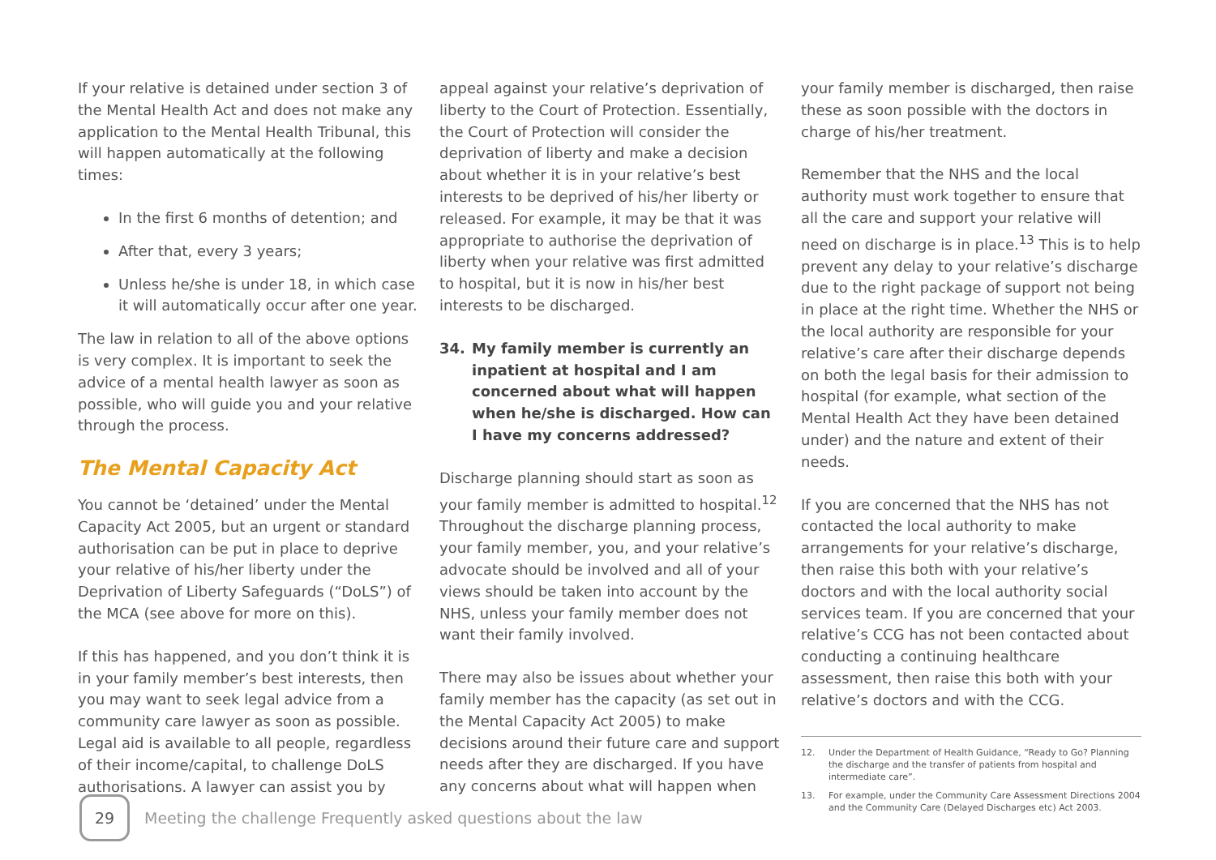If your relative is detained under section 3 of the Mental Health Act and does not make any application to the Mental Health Tribunal, this will happen automatically at the following times:
In the first 6 months of detention; and
After that, every 3 years;
Unless he/she is under 18, in which case it will automatically occur after one year.
The law in relation to all of the above options is very complex. It is important to seek the advice of a mental health lawyer as soon as possible, who will guide you and your relative through the process.
The Mental Capacity Act
You cannot be ‘detained’ under the Mental Capacity Act 2005, but an urgent or standard authorisation can be put in place to deprive your relative of his/her liberty under the Deprivation of Liberty Safeguards (“DoLS”) of the MCA (see above for more on this).
If this has happened, and you don’t think it is in your family member’s best interests, then you may want to seek legal advice from a community care lawyer as soon as possible. Legal aid is available to all people, regardless of their income/capital, to challenge DoLS authorisations. A lawyer can assist you by
appeal against your relative’s deprivation of liberty to the Court of Protection. Essentially, the Court of Protection will consider the deprivation of liberty and make a decision about whether it is in your relative’s best interests to be deprived of his/her liberty or released. For example, it may be that it was appropriate to authorise the deprivation of liberty when your relative was first admitted to hospital, but it is now in his/her best interests to be discharged.
34. My family member is currently an inpatient at hospital and I am concerned about what will happen when he/she is discharged. How can I have my concerns addressed?
Discharge planning should start as soon as your family member is admitted to hospital.<sup>12</sup> Throughout the discharge planning process, your family member, you, and your relative’s advocate should be involved and all of your views should be taken into account by the NHS, unless your family member does not want their family involved.
There may also be issues about whether your family member has the capacity (as set out in the Mental Capacity Act 2005) to make decisions around their future care and support needs after they are discharged. If you have any concerns about what will happen when
your family member is discharged, then raise these as soon possible with the doctors in charge of his/her treatment.
Remember that the NHS and the local authority must work together to ensure that all the care and support your relative will need on discharge is in place.<sup>13</sup> This is to help prevent any delay to your relative’s discharge due to the right package of support not being in place at the right time. Whether the NHS or the local authority are responsible for your relative’s care after their discharge depends on both the legal basis for their admission to hospital (for example, what section of the Mental Health Act they have been detained under) and the nature and extent of their needs.
If you are concerned that the NHS has not contacted the local authority to make arrangements for your relative’s discharge, then raise this both with your relative’s doctors and with the local authority social services team. If you are concerned that your relative’s CCG has not been contacted about conducting a continuing healthcare assessment, then raise this both with your relative’s doctors and with the CCG.
12. Under the Department of Health Guidance, “Ready to Go? Planning the discharge and the transfer of patients from hospital and intermediate care”.
13. For example, under the Community Care Assessment Directions 2004 and the Community Care (Delayed Discharges etc) Act 2003.
29
Meeting the challenge Frequently asked questions about the law